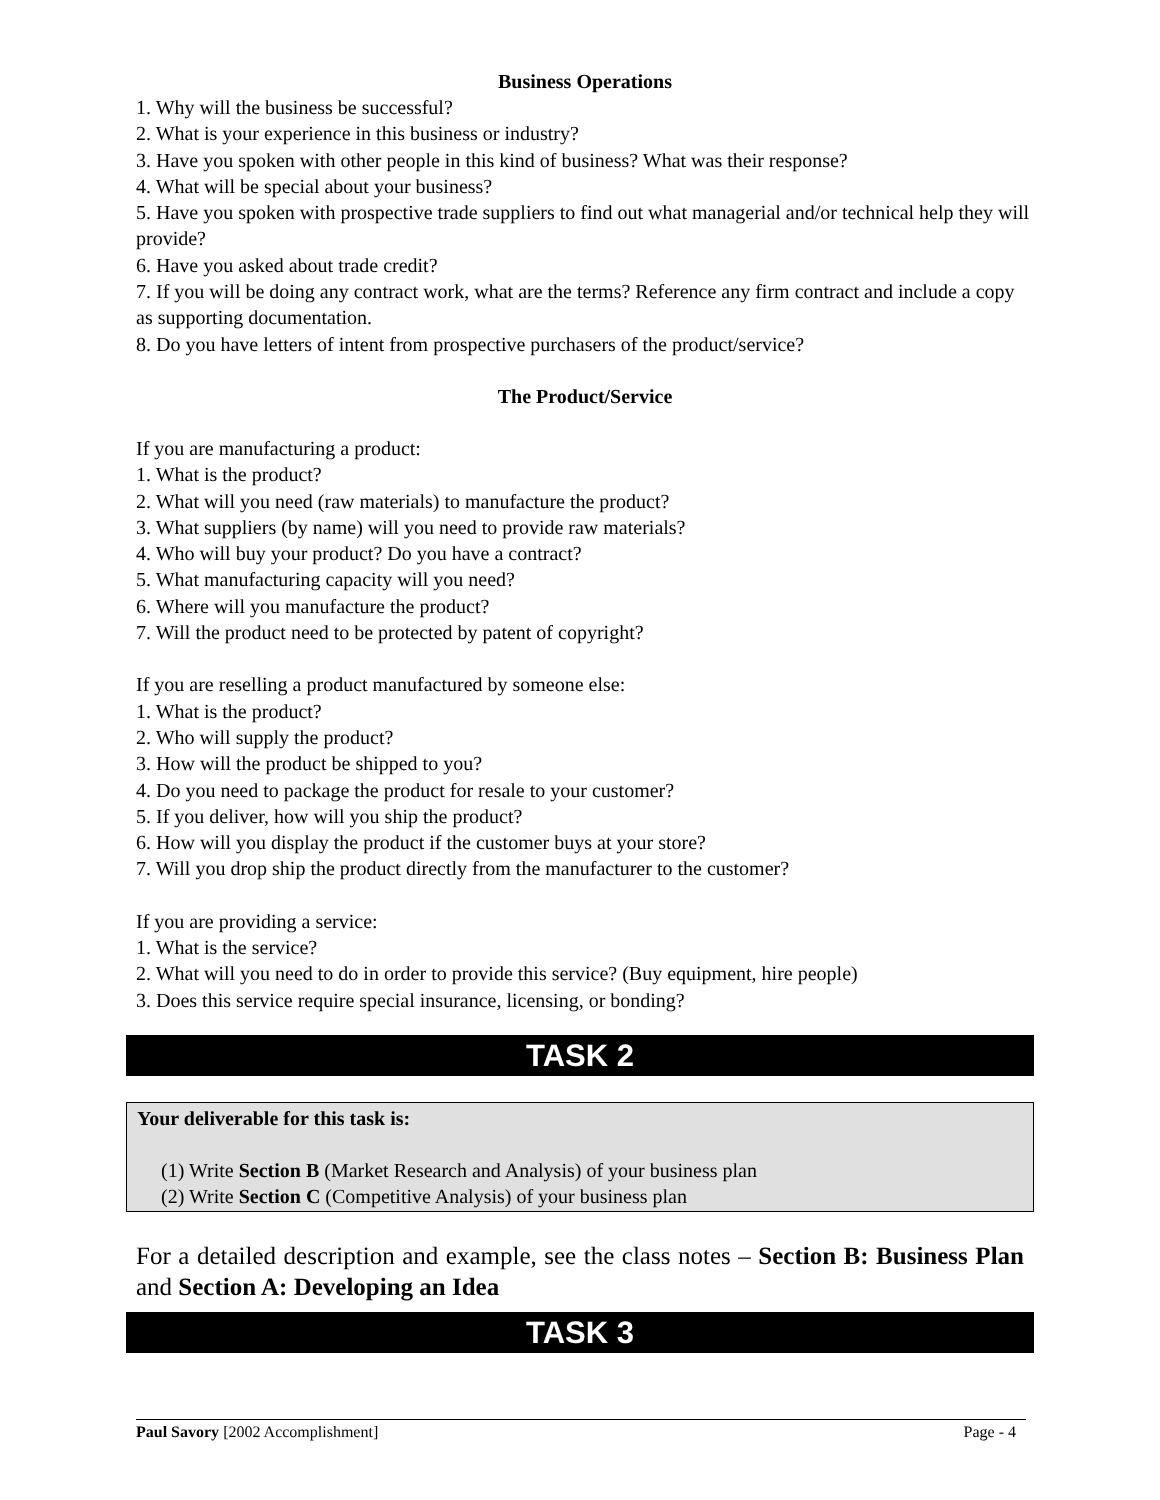Business Operations
1. Why will the business be successful?
2. What is your experience in this business or industry?
3. Have you spoken with other people in this kind of business? What was their response?
4. What will be special about your business?
5. Have you spoken with prospective trade suppliers to find out what managerial and/or technical help they will provide?
6. Have you asked about trade credit?
7. If you will be doing any contract work, what are the terms? Reference any firm contract and include a copy as supporting documentation.
8. Do you have letters of intent from prospective purchasers of the product/service?
The Product/Service
If you are manufacturing a product:
1. What is the product?
2. What will you need (raw materials) to manufacture the product?
3. What suppliers (by name) will you need to provide raw materials?
4. Who will buy your product? Do you have a contract?
5. What manufacturing capacity will you need?
6. Where will you manufacture the product?
7. Will the product need to be protected by patent of copyright?
If you are reselling a product manufactured by someone else:
1. What is the product?
2. Who will supply the product?
3. How will the product be shipped to you?
4. Do you need to package the product for resale to your customer?
5. If you deliver, how will you ship the product?
6. How will you display the product if the customer buys at your store?
7. Will you drop ship the product directly from the manufacturer to the customer?
If you are providing a service:
1. What is the service?
2. What will you need to do in order to provide this service? (Buy equipment, hire people)
3. Does this service require special insurance, licensing, or bonding?
TASK 2
Your deliverable for this task is:
(1) Write Section B (Market Research and Analysis) of your business plan
(2) Write Section C (Competitive Analysis) of your business plan
For a detailed description and example, see the class notes – Section B: Business Plan and Section A: Developing an Idea
TASK 3
Paul Savory [2002 Accomplishment] Page - 4